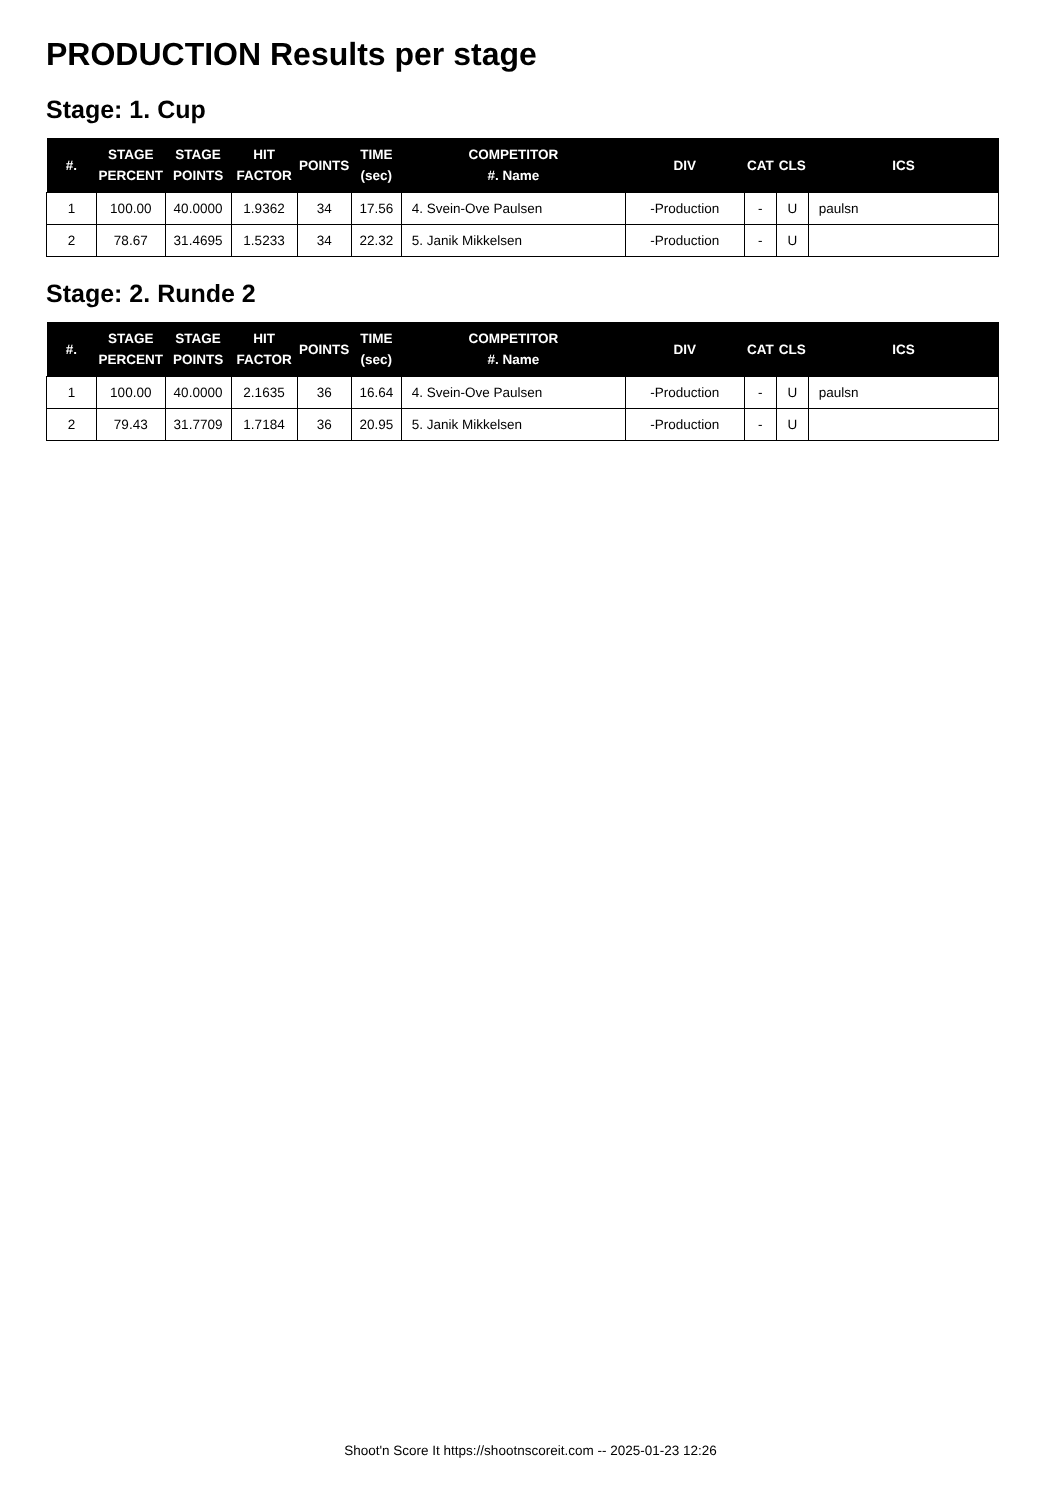PRODUCTION Results per stage
Stage: 1. Cup
| #. | STAGE PERCENT | STAGE POINTS | HIT FACTOR | POINTS | TIME (sec) | COMPETITOR #. Name | DIV | CAT | CLS | ICS |
| --- | --- | --- | --- | --- | --- | --- | --- | --- | --- | --- |
| 1 | 100.00 | 40.0000 | 1.9362 | 34 | 17.56 | 4. Svein-Ove Paulsen | -Production | - | U | paulsn |
| 2 | 78.67 | 31.4695 | 1.5233 | 34 | 22.32 | 5. Janik Mikkelsen | -Production | - | U | |
Stage: 2. Runde 2
| #. | STAGE PERCENT | STAGE POINTS | HIT FACTOR | POINTS | TIME (sec) | COMPETITOR #. Name | DIV | CAT | CLS | ICS |
| --- | --- | --- | --- | --- | --- | --- | --- | --- | --- | --- |
| 1 | 100.00 | 40.0000 | 2.1635 | 36 | 16.64 | 4. Svein-Ove Paulsen | -Production | - | U | paulsn |
| 2 | 79.43 | 31.7709 | 1.7184 | 36 | 20.95 | 5. Janik Mikkelsen | -Production | - | U | |
Shoot'n Score It https://shootnscoreit.com -- 2025-01-23 12:26